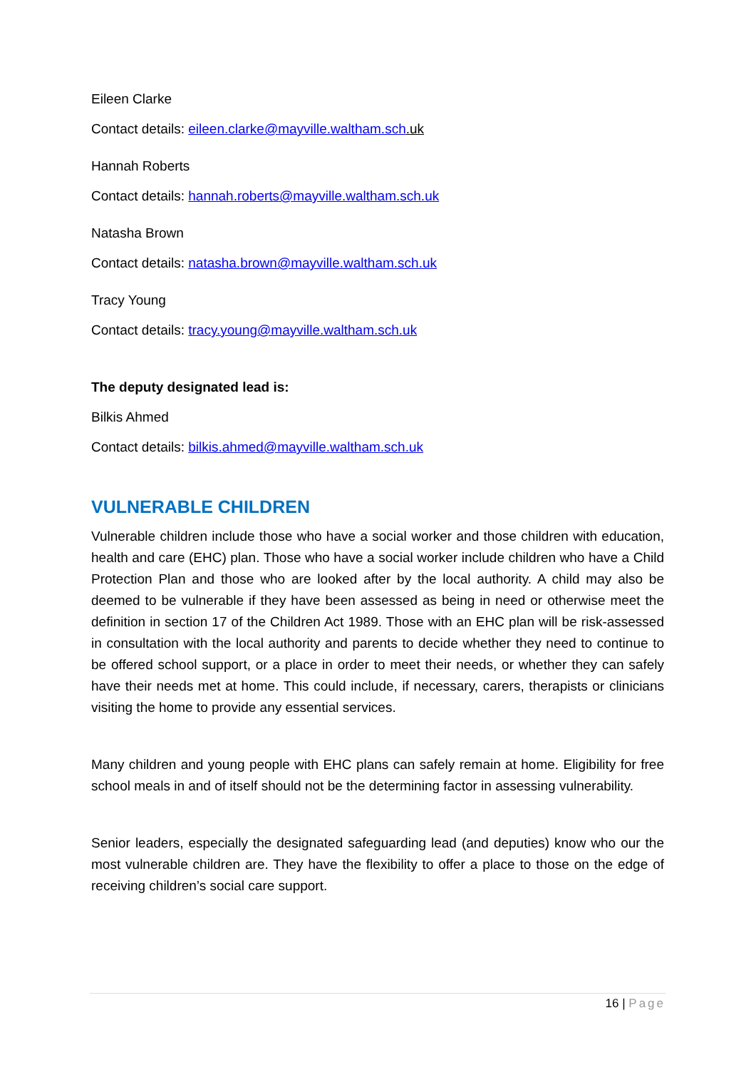Eileen Clarke
Contact details: eileen.clarke@mayville.waltham.sch.uk
Hannah Roberts
Contact details: hannah.roberts@mayville.waltham.sch.uk
Natasha Brown
Contact details: natasha.brown@mayville.waltham.sch.uk
Tracy Young
Contact details: tracy.young@mayville.waltham.sch.uk
The deputy designated lead is:
Bilkis Ahmed
Contact details: bilkis.ahmed@mayville.waltham.sch.uk
VULNERABLE CHILDREN
Vulnerable children include those who have a social worker and those children with education, health and care (EHC) plan. Those who have a social worker include children who have a Child Protection Plan and those who are looked after by the local authority. A child may also be deemed to be vulnerable if they have been assessed as being in need or otherwise meet the definition in section 17 of the Children Act 1989. Those with an EHC plan will be risk-assessed in consultation with the local authority and parents to decide whether they need to continue to be offered school support, or a place in order to meet their needs, or whether they can safely have their needs met at home. This could include, if necessary, carers, therapists or clinicians visiting the home to provide any essential services.
Many children and young people with EHC plans can safely remain at home. Eligibility for free school meals in and of itself should not be the determining factor in assessing vulnerability.
Senior leaders, especially the designated safeguarding lead (and deputies) know who our the most vulnerable children are. They have the flexibility to offer a place to those on the edge of receiving children’s social care support.
16 | Page